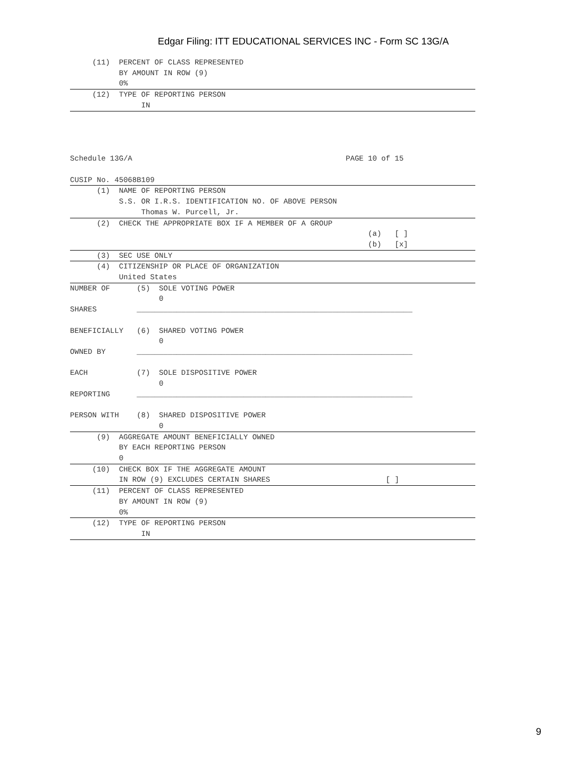Edgar Filing: ITT EDUCATIONAL SERVICES INC - Form SC 13G/A
     (11)  PERCENT OF CLASS REPRESENTED
           BY AMOUNT IN ROW (9)
           0%
     (12)  TYPE OF REPORTING PERSON
                IN
Schedule 13G/A                                                PAGE 10 of 15

CUSIP No. 45068B109
      (1)  NAME OF REPORTING PERSON
           S.S. OR I.R.S. IDENTIFICATION NO. OF ABOVE PERSON
                Thomas W. Purcell, Jr.
      (2)  CHECK THE APPROPRIATE BOX IF A MEMBER OF A GROUP
                                                                   (a)   [ ]
                                                                   (b)   [x]
      (3)  SEC USE ONLY
      (4)  CITIZENSHIP OR PLACE OF ORGANIZATION
           United States
NUMBER OF      (5)  SOLE VOTING POWER
                    0
SHARES         ______________________________________________________________
                                   
BENEFICIALLY   (6)  SHARED VOTING POWER
                    0
OWNED BY       ______________________________________________________________

EACH           (7)  SOLE DISPOSITIVE POWER
                    0
REPORTING      ______________________________________________________________

PERSON WITH    (8)  SHARED DISPOSITIVE POWER
                    0
      (9)  AGGREGATE AMOUNT BENEFICIALLY OWNED
           BY EACH REPORTING PERSON
           0
     (10)  CHECK BOX IF THE AGGREGATE AMOUNT
           IN ROW (9) EXCLUDES CERTAIN SHARES                          [ ]
     (11)  PERCENT OF CLASS REPRESENTED
           BY AMOUNT IN ROW (9)
           0%
     (12)  TYPE OF REPORTING PERSON
                IN
9